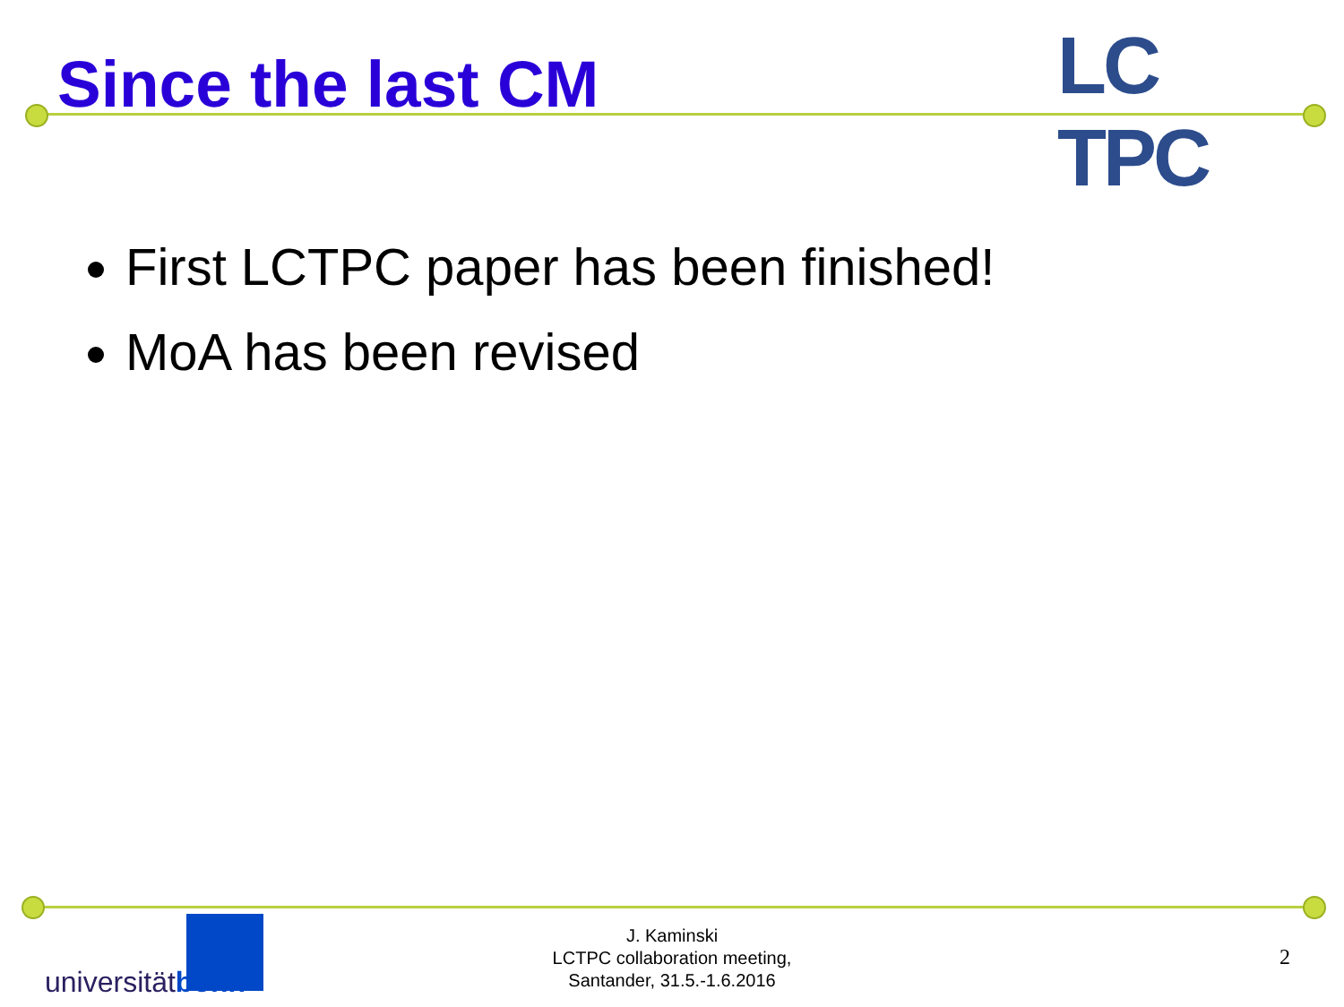Since the last CM
LC TPC
First LCTPC paper has been finished!
MoA has been revised
universitätbonn
J. Kaminski
LCTPC collaboration meeting,
Santander, 31.5.-1.6.2016
2